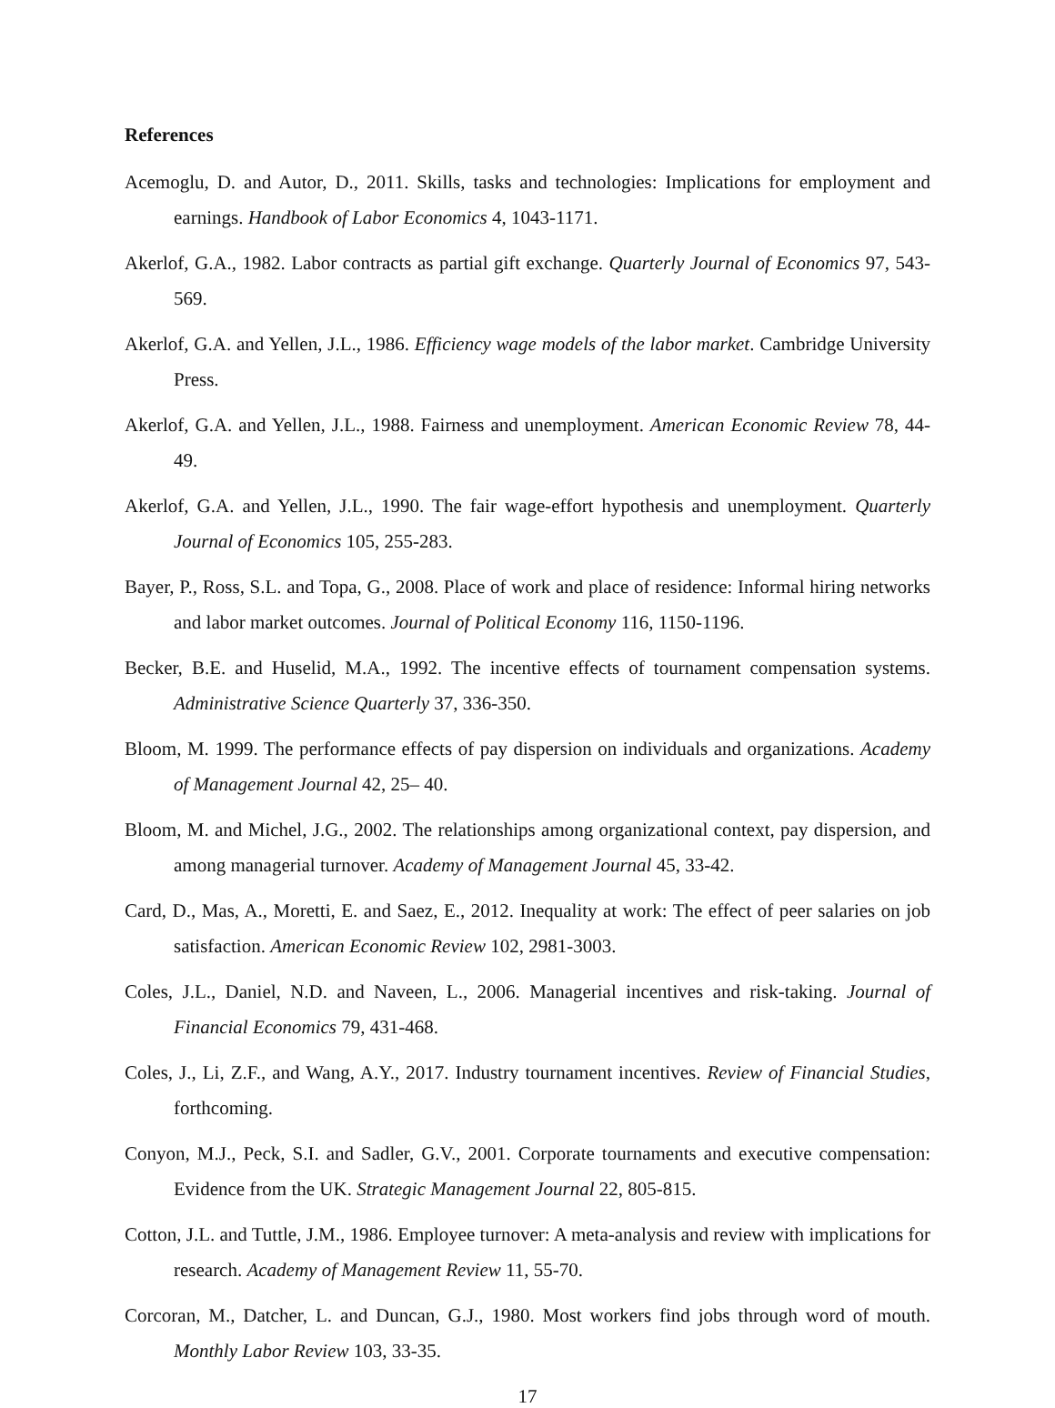References
Acemoglu, D. and Autor, D., 2011. Skills, tasks and technologies: Implications for employment and earnings. Handbook of Labor Economics 4, 1043-1171.
Akerlof, G.A., 1982. Labor contracts as partial gift exchange. Quarterly Journal of Economics 97, 543-569.
Akerlof, G.A. and Yellen, J.L., 1986. Efficiency wage models of the labor market. Cambridge University Press.
Akerlof, G.A. and Yellen, J.L., 1988. Fairness and unemployment. American Economic Review 78, 44-49.
Akerlof, G.A. and Yellen, J.L., 1990. The fair wage-effort hypothesis and unemployment. Quarterly Journal of Economics 105, 255-283.
Bayer, P., Ross, S.L. and Topa, G., 2008. Place of work and place of residence: Informal hiring networks and labor market outcomes. Journal of Political Economy 116, 1150-1196.
Becker, B.E. and Huselid, M.A., 1992. The incentive effects of tournament compensation systems. Administrative Science Quarterly 37, 336-350.
Bloom, M. 1999. The performance effects of pay dispersion on individuals and organizations. Academy of Management Journal 42, 25– 40.
Bloom, M. and Michel, J.G., 2002. The relationships among organizational context, pay dispersion, and among managerial turnover. Academy of Management Journal 45, 33-42.
Card, D., Mas, A., Moretti, E. and Saez, E., 2012. Inequality at work: The effect of peer salaries on job satisfaction. American Economic Review 102, 2981-3003.
Coles, J.L., Daniel, N.D. and Naveen, L., 2006. Managerial incentives and risk-taking. Journal of Financial Economics 79, 431-468.
Coles, J., Li, Z.F., and Wang, A.Y., 2017. Industry tournament incentives. Review of Financial Studies, forthcoming.
Conyon, M.J., Peck, S.I. and Sadler, G.V., 2001. Corporate tournaments and executive compensation: Evidence from the UK. Strategic Management Journal 22, 805-815.
Cotton, J.L. and Tuttle, J.M., 1986. Employee turnover: A meta-analysis and review with implications for research. Academy of Management Review 11, 55-70.
Corcoran, M., Datcher, L. and Duncan, G.J., 1980. Most workers find jobs through word of mouth. Monthly Labor Review 103, 33-35.
17